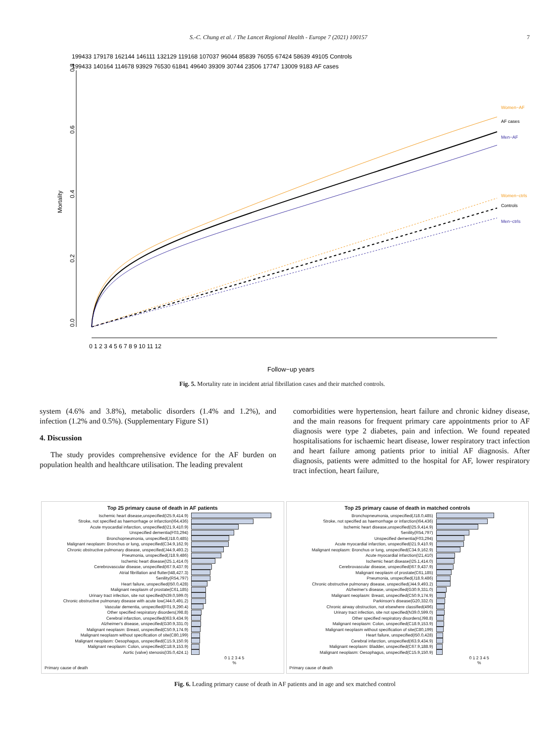S.-C. Chung et al. / The Lancet Regional Health - Europe 7 (2021) 100157
7
199433 179178 162144 146111 132129 119168 107037 96044 85839 76055 67424 58639 49105 Controls
199433 140164 114678 93929 76530 61841 49640 39309 30744 23506 17747 13009 9183 AF cases
Mortality
0.0
0.2
0.4
0.6
0.8
0 1 2 3 4 5 6 7 8 9 10 11 12
Women−AF
AF cases
Men−AF
Women−ctrls
Controls
Men−ctrls
Follow−up years
Fig. 5. Mortality rate in incident atrial fibrillation cases and their matched controls.
system (4.6% and 3.8%), metabolic disorders (1.4% and 1.2%), and infection (1.2% and 0.5%). (Supplementary Figure S1)
4. Discussion
The study provides comprehensive evidence for the AF burden on population health and healthcare utilisation. The leading prevalent
comorbidities were hypertension, heart failure and chronic kidney disease, and the main reasons for frequent primary care appointments prior to AF diagnosis were type 2 diabetes, pain and infection. We found repeated hospitalisations for ischaemic heart disease, lower respiratory tract infection and heart failure among patients prior to initial AF diagnosis. After diagnosis, patients were admitted to the hospital for AF, lower respiratory tract infection, heart failure,
Top 25 primary cause of death in AF patients
Ischemic heart disease,unspecified(I25.9,414.9)
Stroke, not specified as haemorrhage or infarction(I64,436)
Acute myocardial infarction, unspecified(I21.9,410.9)
Unspecified dementia(F03,294)
Bronchopneumonia, unspecified(J18.0,485)
Malignant neoplasm: Bronchus or lung, unspecified(C34.9,162.9)
Chronic obstructive pulmonary disease, unspecified(J44.9,493.2)
Pneumonia, unspecified(J18.9,486)
Ischemic heart disease(I25.1,414.0)
Cerebrovascular disease, unspecified(I67.9,437.9)
Atrial fibrillation and flutter(I48,427.3)
Senility(R54,797)
Heart failure, unspecified(I50.0,428)
Malignant neoplasm of prostate(C61,185)
Urinary tract infection, site not specified(N39.0,599.0)
Chronic obstructive pulmonary disease with acute low(J44.0,491.2)
Vascular dementia, unspecified(F01.9,290.4)
Other specified respiratory disorders(J98.8)
Cerebral infarction, unspecified(I63.9,434.9)
Alzheimer's disease, unspecified(G30.9,331.0)
Malignant neoplasm: Breast, unspecified(C50.9,174.9)
Malignant neoplasm without specification of site(C80,199)
Malignant neoplasm: Oesophagus, unspecified(C15.9,150.9)
Malignant neoplasm: Colon, unspecified(C18.9,153.9)
Aortic (valve) stenosis(I35.0,424.1)
0 1 2 3 4 5
%
Primary cause of death
Top 25 primary cause of death in matched controls
Bronchopneumonia, unspecified(J18.0,485)
Stroke, not specified as haemorrhage or infarction(I64,436)
Ischemic heart disease,unspecified(I25.9,414.9)
Senility(R54,797)
Unspecified dementia(F03,294)
Acute myocardial infarction, unspecified(I21.9,410.9)
Malignant neoplasm: Bronchus or lung, unspecified(C34.9,162.9)
Acute myocardial infarction(I21,410)
Ischemic heart disease(I25.1,414.0)
Cerebrovascular disease, unspecified(I67.9,437.9)
Malignant neoplasm of prostate(C61,185)
Pneumonia, unspecified(J18.9,486)
Chronic obstructive pulmonary disease, unspecified(J44.9,493.2)
Alzheimer's disease, unspecified(G30.9,331.0)
Malignant neoplasm: Breast, unspecified(C50.9,174.9)
Parkinson's disease(G20,332.0)
Chronic airway obstruction, not elsewhere classified(496)
Urinary tract infection, site not specified(N39.0,599.0)
Other specified respiratory disorders(J98.8)
Malignant neoplasm: Colon, unspecified(C18.9,153.9)
Malignant neoplasm without specification of site(C80,199)
Heart failure, unspecified(I50.0,428)
Cerebral infarction, unspecified(I63.9,434.9)
Malignant neoplasm: Bladder, unspecified(C67.9,188.9)
Malignant neoplasm: Oesophagus, unspecified(C15.9,150.9)
0 1 2 3 4 5
%
Primary cause of death
Fig. 6. Leading primary cause of death in AF patients and in age and sex matched control